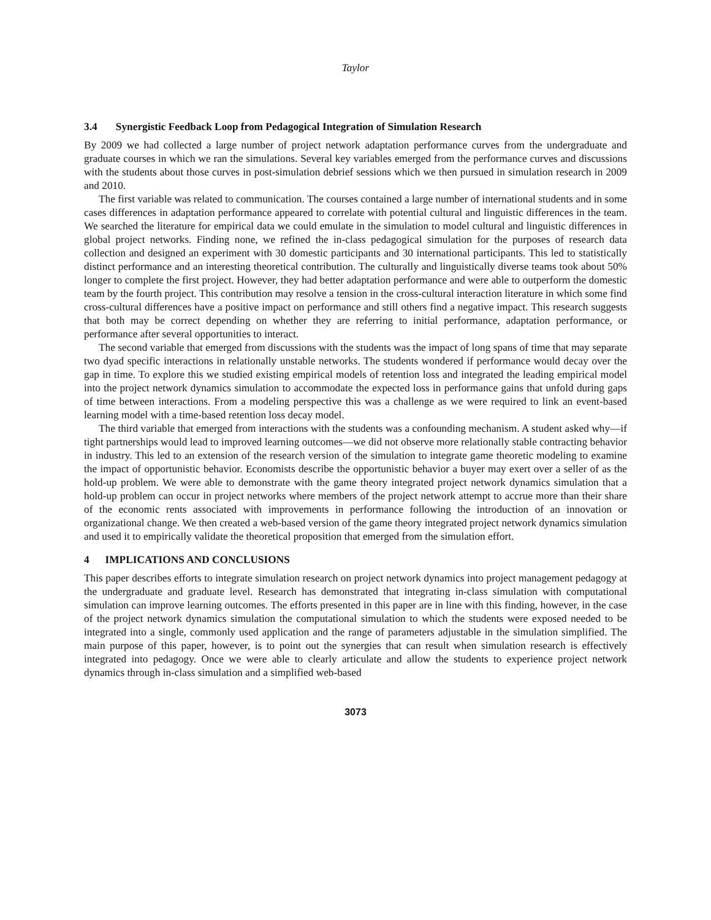Taylor
3.4 Synergistic Feedback Loop from Pedagogical Integration of Simulation Research
By 2009 we had collected a large number of project network adaptation performance curves from the undergraduate and graduate courses in which we ran the simulations. Several key variables emerged from the performance curves and discussions with the students about those curves in post-simulation debrief sessions which we then pursued in simulation research in 2009 and 2010.
The first variable was related to communication. The courses contained a large number of international students and in some cases differences in adaptation performance appeared to correlate with potential cultural and linguistic differences in the team. We searched the literature for empirical data we could emulate in the simulation to model cultural and linguistic differences in global project networks. Finding none, we refined the in-class pedagogical simulation for the purposes of research data collection and designed an experiment with 30 domestic participants and 30 international participants. This led to statistically distinct performance and an interesting theoretical contribution. The culturally and linguistically diverse teams took about 50% longer to complete the first project. However, they had better adaptation performance and were able to outperform the domestic team by the fourth project. This contribution may resolve a tension in the cross-cultural interaction literature in which some find cross-cultural differences have a positive impact on performance and still others find a negative impact. This research suggests that both may be correct depending on whether they are referring to initial performance, adaptation performance, or performance after several opportunities to interact.
The second variable that emerged from discussions with the students was the impact of long spans of time that may separate two dyad specific interactions in relationally unstable networks. The students wondered if performance would decay over the gap in time. To explore this we studied existing empirical models of retention loss and integrated the leading empirical model into the project network dynamics simulation to accommodate the expected loss in performance gains that unfold during gaps of time between interactions. From a modeling perspective this was a challenge as we were required to link an event-based learning model with a time-based retention loss decay model.
The third variable that emerged from interactions with the students was a confounding mechanism. A student asked why—if tight partnerships would lead to improved learning outcomes—we did not observe more relationally stable contracting behavior in industry. This led to an extension of the research version of the simulation to integrate game theoretic modeling to examine the impact of opportunistic behavior. Economists describe the opportunistic behavior a buyer may exert over a seller of as the hold-up problem. We were able to demonstrate with the game theory integrated project network dynamics simulation that a hold-up problem can occur in project networks where members of the project network attempt to accrue more than their share of the economic rents associated with improvements in performance following the introduction of an innovation or organizational change. We then created a web-based version of the game theory integrated project network dynamics simulation and used it to empirically validate the theoretical proposition that emerged from the simulation effort.
4 IMPLICATIONS AND CONCLUSIONS
This paper describes efforts to integrate simulation research on project network dynamics into project management pedagogy at the undergraduate and graduate level. Research has demonstrated that integrating in-class simulation with computational simulation can improve learning outcomes. The efforts presented in this paper are in line with this finding, however, in the case of the project network dynamics simulation the computational simulation to which the students were exposed needed to be integrated into a single, commonly used application and the range of parameters adjustable in the simulation simplified. The main purpose of this paper, however, is to point out the synergies that can result when simulation research is effectively integrated into pedagogy. Once we were able to clearly articulate and allow the students to experience project network dynamics through in-class simulation and a simplified web-based
3073